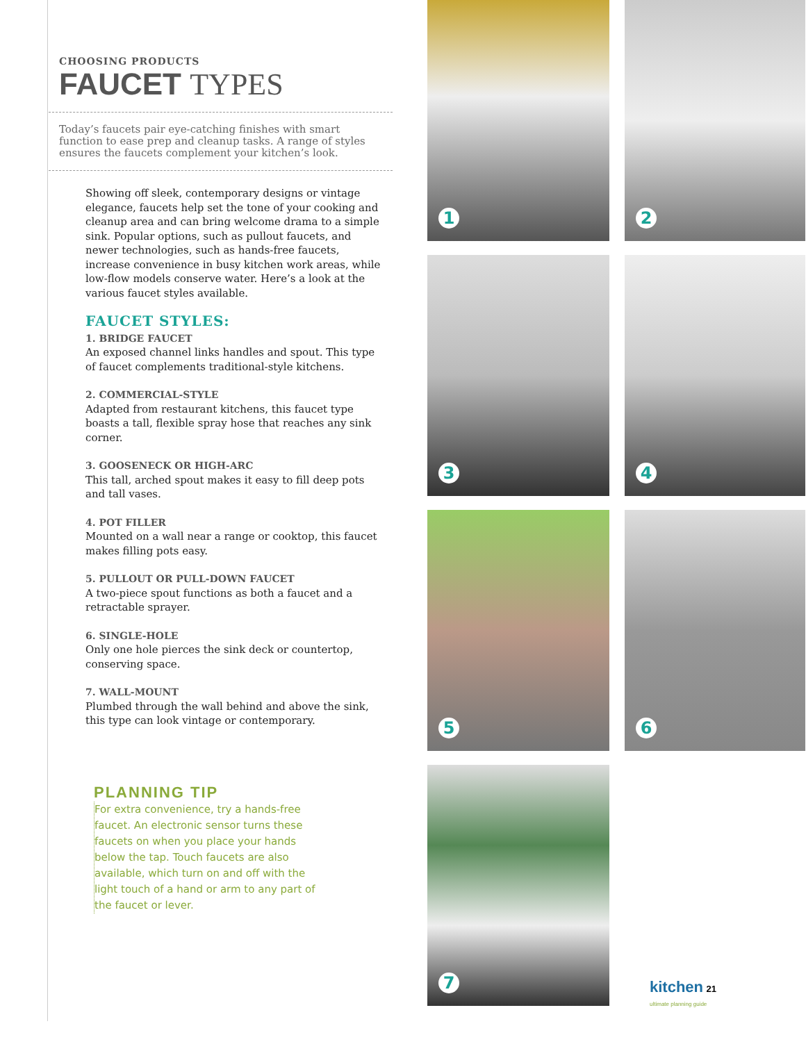CHOOSING PRODUCTS
FAUCET TYPES
Today’s faucets pair eye-catching finishes with smart function to ease prep and cleanup tasks. A range of styles ensures the faucets complement your kitchen’s look.
Showing off sleek, contemporary designs or vintage elegance, faucets help set the tone of your cooking and cleanup area and can bring welcome drama to a simple sink. Popular options, such as pullout faucets, and newer technologies, such as hands-free faucets, increase convenience in busy kitchen work areas, while low-flow models conserve water. Here’s a look at the various faucet styles available.
FAUCET STYLES:
1. BRIDGE FAUCET
An exposed channel links handles and spout. This type of faucet complements traditional-style kitchens.
2. COMMERCIAL-STYLE
Adapted from restaurant kitchens, this faucet type boasts a tall, flexible spray hose that reaches any sink corner.
3. GOOSENECK OR HIGH-ARC
This tall, arched spout makes it easy to fill deep pots and tall vases.
4. POT FILLER
Mounted on a wall near a range or cooktop, this faucet makes filling pots easy.
5. PULLOUT OR PULL-DOWN FAUCET
A two-piece spout functions as both a faucet and a retractable sprayer.
6. SINGLE-HOLE
Only one hole pierces the sink deck or countertop, conserving space.
7. WALL-MOUNT
Plumbed through the wall behind and above the sink, this type can look vintage or contemporary.
PLANNING TIP
For extra convenience, try a hands-free faucet. An electronic sensor turns these faucets on when you place your hands below the tap. Touch faucets are also available, which turn on and off with the light touch of a hand or arm to any part of the faucet or lever.
1
2
3
4
5
6
7
kitchen 21
ultimate planning guide